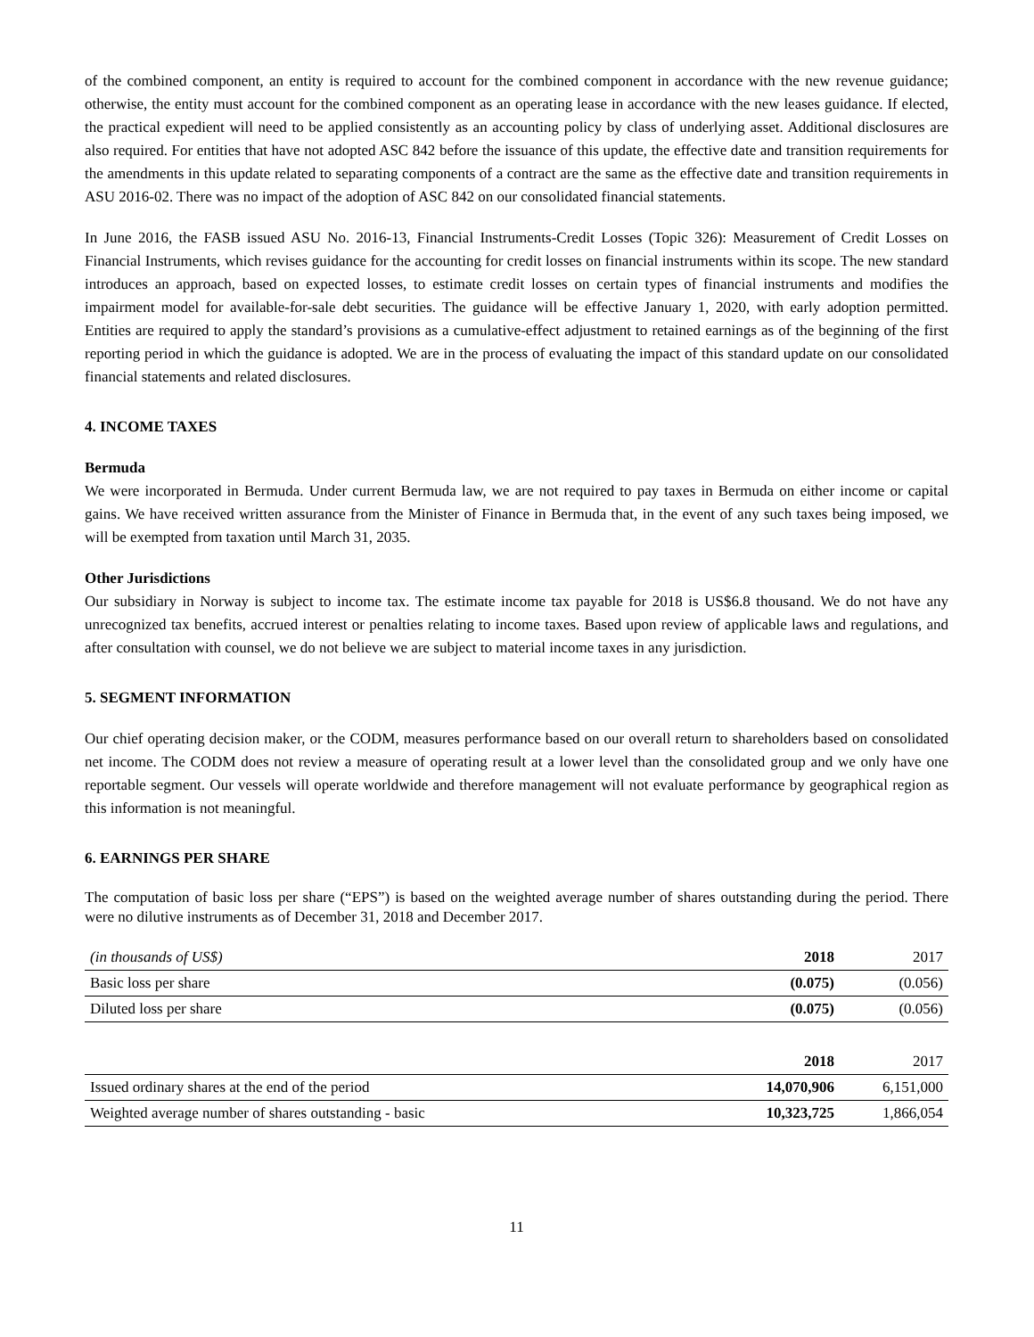of the combined component, an entity is required to account for the combined component in accordance with the new revenue guidance; otherwise, the entity must account for the combined component as an operating lease in accordance with the new leases guidance. If elected, the practical expedient will need to be applied consistently as an accounting policy by class of underlying asset. Additional disclosures are also required. For entities that have not adopted ASC 842 before the issuance of this update, the effective date and transition requirements for the amendments in this update related to separating components of a contract are the same as the effective date and transition requirements in ASU 2016-02. There was no impact of the adoption of ASC 842 on our consolidated financial statements.
In June 2016, the FASB issued ASU No. 2016-13, Financial Instruments-Credit Losses (Topic 326): Measurement of Credit Losses on Financial Instruments, which revises guidance for the accounting for credit losses on financial instruments within its scope. The new standard introduces an approach, based on expected losses, to estimate credit losses on certain types of financial instruments and modifies the impairment model for available-for-sale debt securities. The guidance will be effective January 1, 2020, with early adoption permitted. Entities are required to apply the standard’s provisions as a cumulative-effect adjustment to retained earnings as of the beginning of the first reporting period in which the guidance is adopted. We are in the process of evaluating the impact of this standard update on our consolidated financial statements and related disclosures.
4. INCOME TAXES
Bermuda
We were incorporated in Bermuda. Under current Bermuda law, we are not required to pay taxes in Bermuda on either income or capital gains. We have received written assurance from the Minister of Finance in Bermuda that, in the event of any such taxes being imposed, we will be exempted from taxation until March 31, 2035.
Other Jurisdictions
Our subsidiary in Norway is subject to income tax. The estimate income tax payable for 2018 is US$6.8 thousand. We do not have any unrecognized tax benefits, accrued interest or penalties relating to income taxes. Based upon review of applicable laws and regulations, and after consultation with counsel, we do not believe we are subject to material income taxes in any jurisdiction.
5. SEGMENT INFORMATION
Our chief operating decision maker, or the CODM, measures performance based on our overall return to shareholders based on consolidated net income. The CODM does not review a measure of operating result at a lower level than the consolidated group and we only have one reportable segment. Our vessels will operate worldwide and therefore management will not evaluate performance by geographical region as this information is not meaningful.
6. EARNINGS PER SHARE
The computation of basic loss per share (“EPS”) is based on the weighted average number of shares outstanding during the period. There were no dilutive instruments as of December 31, 2018 and December 2017.
| (in thousands of US$) | 2018 | 2017 |
| Basic loss per share | (0.075) | (0.056) |
| Diluted loss per share | (0.075) | (0.056) |
| | 2018 | 2017 |
| Issued ordinary shares at the end of the period | 14,070,906 | 6,151,000 |
| Weighted average number of shares outstanding - basic | 10,323,725 | 1,866,054 |
11